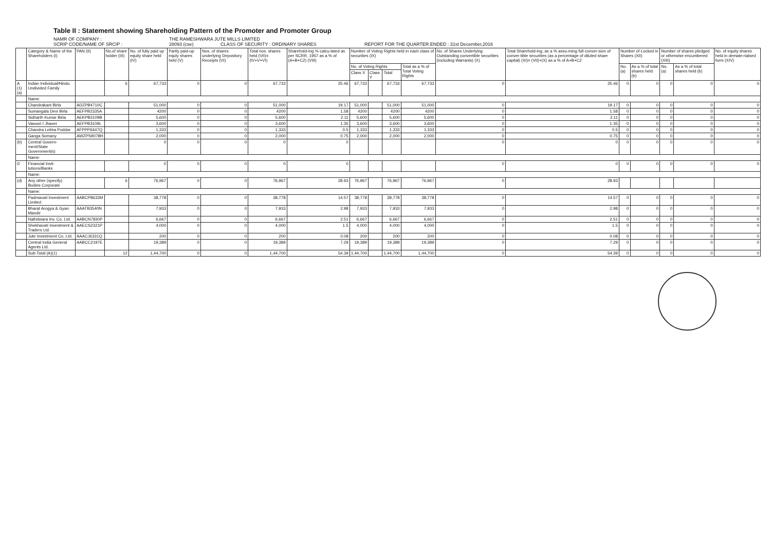Table II : Statement showing Shareholding Pattern of the Promoter and Promoter Group
NAMR OF COMPANY : THE RAMESHWARA JUTE MILLS LIMITED
SCRIP CODE/NAME OF SRCIP : 28093 (cse) CLASS OF SECURITY : ORDINARY SHARES REPORT FOR THE QUARTER ENDED : 31st December,2016
| | Category & Name of the Shareholders (I) | PAN (II) | No.of share holder (III) | No. of fully paid up equity share held (IV) | Partly paid-up equty shares held (V) | Nos. of shares underlying Depository Receipts (VI) | Total nos. shares held (VII)= (IV+V+VI) | Sharehold-ing % calcu-lated as per SCRR, 1957 as a % of (A+B+C2) (VIII) | Number of Voting Rights held in each class of securities (IX) | | | | No. of Shares Underlying Outstanding convertible securities (including Warrants) (X) | Total Sharehold-ing, as a % assu-ming full conver-sion of conver-tible securities (as a percentage of diluted share capital) (XI)= (VII)+(X) as a % of A+B+C2 | Number of Locked in Shares (XII) | | Number of shares pledged or otherwise encumbered (XIII) | | No. of equity shares held in demate-rialsed form (XIV) |
| --- | --- | --- | --- | --- | --- | --- | --- | --- | --- | --- | --- | --- | --- | --- | --- | --- | --- | --- | --- |
| | | | | | | | | | No. of Voting Rights | | | Total as a % of Total Voting Rights | | | No. (a) | As a % of total shares held (b) | No. (a) | As a % of total shares held (b) | |
| | | | | | | | | | Class X | Class Y | Total | | | | | | | | |
| A (1) (a) | Indian Individual/Hindu Undivided Family | | 6 | 67,733 | 0 | 0 | 67,733 | 25.46 | 67,733 | | 67,733 | 67,733 | 0 | 25.46 | 0 | 0 | 0 | 0 | 0 |
| | Name: | | | | | | | | | | | | | | | | | | |
| | Chandrakant Birla | ADZPB4710C | | 51,000 | 0 | 0 | 51,000 | 19.17 | 51,000 | | 51,000 | 51,000 | 0 | 19.17 | 0 | 0 | 0 | 0 | 0 |
| | Sumangala Devi Birla | AEFPB2335A | | 4200 | 0 | 0 | 4200 | 1.58 | 4200 | | 4200 | 4200 | 0 | 1.58 | 0 | 0 | 0 | 0 | 0 |
| | Sidharth Kumar Birla | AEKPB3109B | | 5,600 | 0 | 0 | 5,600 | 2.11 | 5,600 | | 5,600 | 5,600 | 0 | 2.11 | 0 | 0 | 0 | 0 | 0 |
| | Vasusri I Jhaver | AEFPB3109L | | 3,600 | 0 | 0 | 3,600 | 1.35 | 3,600 | | 3,600 | 3,600 | 0 | 1.35 | 0 | 0 | 0 | 0 | 0 |
| | Chandra Lekha Poddar | AFPPP6447Q | | 1,333 | 0 | 0 | 1,333 | 0.5 | 1,333 | | 1,333 | 1,333 | 0 | 0.5 | 0 | 0 | 0 | 0 | 0 |
| | Ganga Somany | AWZPS9078H | | 2,000 | 0 | 0 | 2,000 | 0.75 | 2,000 | | 2,000 | 2,000 | 0 | 0.75 | 0 | 0 | 0 | 0 | 0 |
| (b) | Central Govern-ment/State Government(s) | | | 0 | 0 | 0 | 0 | 0 | | | | | 0 | 0 | 0 | 0 | 0 | 0 | 0 |
| | Name: | | | | | | | | | | | | | | | | | | |
| © | Financial Insti-tutions/Banks | | | 0 | 0 | 0 | 0 | 0 | | | | | 0 | 0 | 0 | 0 | 0 | 0 | 0 |
| | Name: | | | | | | | | | | | | | | | | | | |
| (d) | Any other (specify) Bodies Corporate | | 6 | 76,967 | 0 | 0 | 76,967 | 28.93 | 76,967 | | 76,967 | 76,967 | 0 | 28.93 | | | | | |
| | Name: | | | | | | | | | | | | | | | | | | |
| | Padmavati Investment Limited | AABCP8632M | | 38,778 | 0 | 0 | 38,778 | 14.57 | 38,778 | | 38,778 | 38,778 | 0 | 14.57 | 0 | 0 | 0 | 0 | 0 |
| | Bharat Arogya & Gyan Mandir | AAATB3540N | | 7,933 | 0 | 0 | 7,933 | 2.98 | 7,933 | | 7,933 | 7,933 | 0 | 2.98 | 0 | 0 | 0 | 0 | 0 |
| | Nathdwara Inv. Co. Ltd. | AABCN7830P | | 6,667 | 0 | 0 | 6,667 | 2.51 | 6,667 | | 6,667 | 6,667 | 0 | 2.51 | 0 | 0 | 0 | 0 | 0 |
| | Shekhavati Investment & Traders Ltd. | AAECS2321P | | 4,000 | 0 | 0 | 4,000 | 1.5 | 4,000 | | 4,000 | 4,000 | 0 | 1.5 | 0 | 0 | 0 | 0 | 0 |
| | Jute Investment Co. Ltd. | AAACJ6331Q | | 200 | 0 | 0 | 200 | 0.08 | 200 | | 200 | 200 | 0 | 0.08 | 0 | 0 | 0 | 0 | 0 |
| | Central India General Agents Ltd. | AABCC2197E | | 19,389 | 0 | 0 | 19,389 | 7.29 | 19,389 | | 19,389 | 19,389 | 0 | 7.29 | 0 | 0 | 0 | 0 | 0 |
| | Sub-Total (A)(1) | | 12 | 1,44,700 | 0 | 0 | 1,44,700 | 54.39 | 1,44,700 | | 1,44,700 | 1,44,700 | 0 | 54.39 | 0 | 0 | 0 | 0 | 0 |